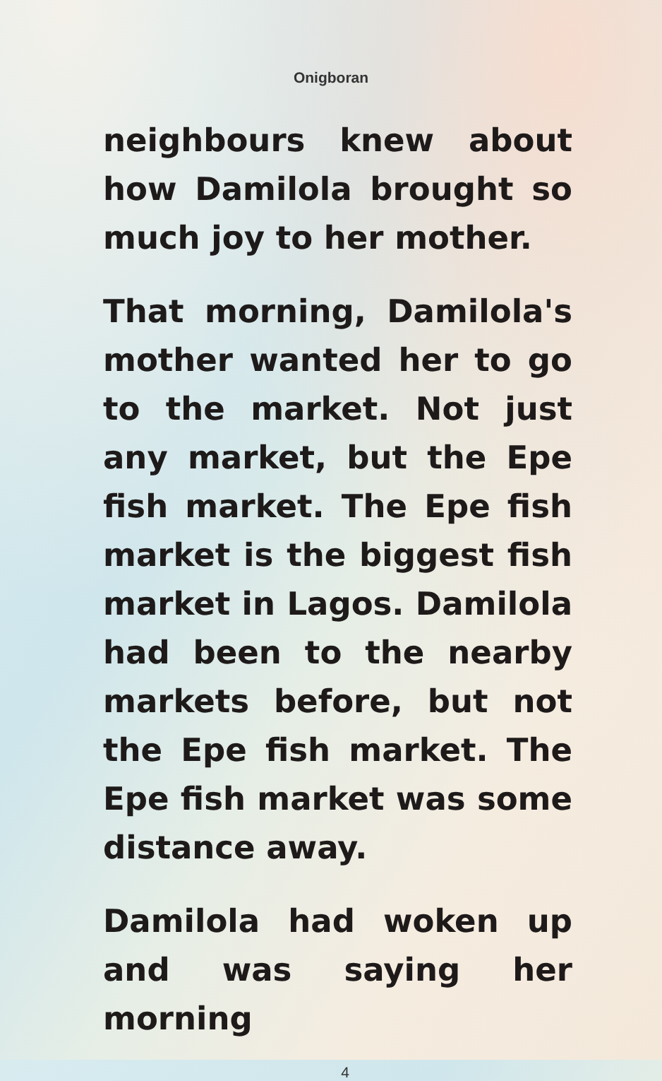Onigboran
neighbours knew about how Damilola brought so much joy to her mother.
That morning, Damilola's mother wanted her to go to the market. Not just any market, but the Epe fish market. The Epe fish market is the biggest fish market in Lagos. Damilola had been to the nearby markets before, but not the Epe fish market. The Epe fish market was some distance away.
Damilola had woken up and was saying her morning
4